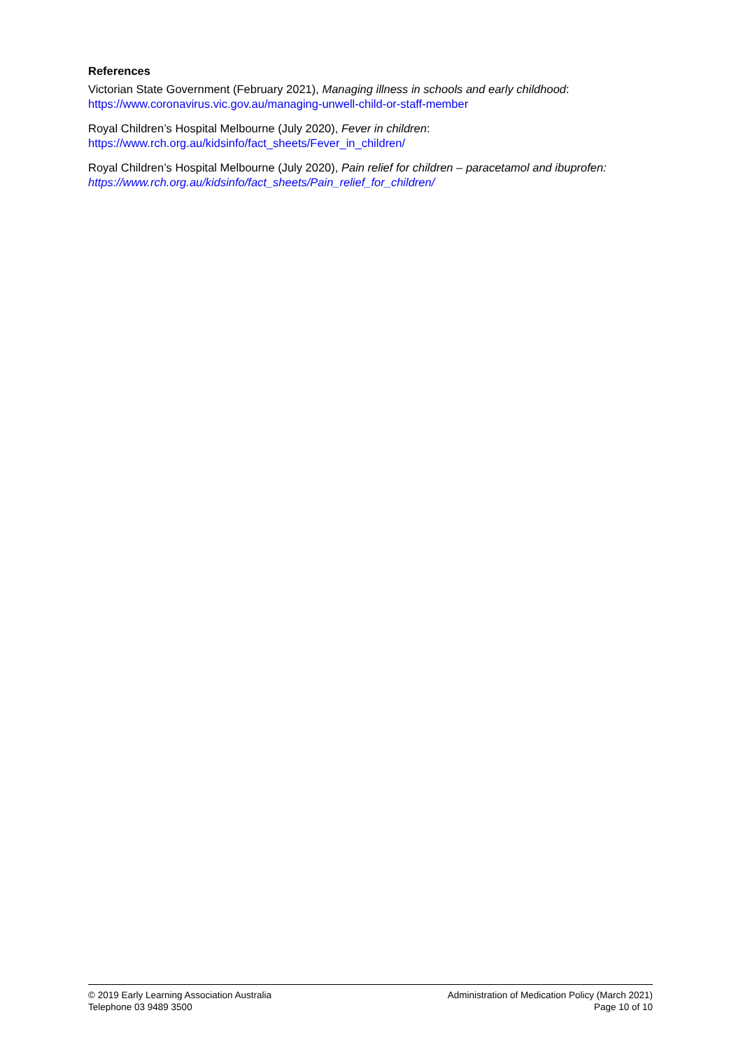References
Victorian State Government (February 2021), Managing illness in schools and early childhood:
https://www.coronavirus.vic.gov.au/managing-unwell-child-or-staff-member
Royal Children’s Hospital Melbourne (July 2020), Fever in children:
https://www.rch.org.au/kidsinfo/fact_sheets/Fever_in_children/
Royal Children’s Hospital Melbourne (July 2020), Pain relief for children – paracetamol and ibuprofen:
https://www.rch.org.au/kidsinfo/fact_sheets/Pain_relief_for_children/
© 2019 Early Learning Association Australia
Telephone 03 9489 3500
Administration of Medication Policy (March 2021)
Page 10 of 10